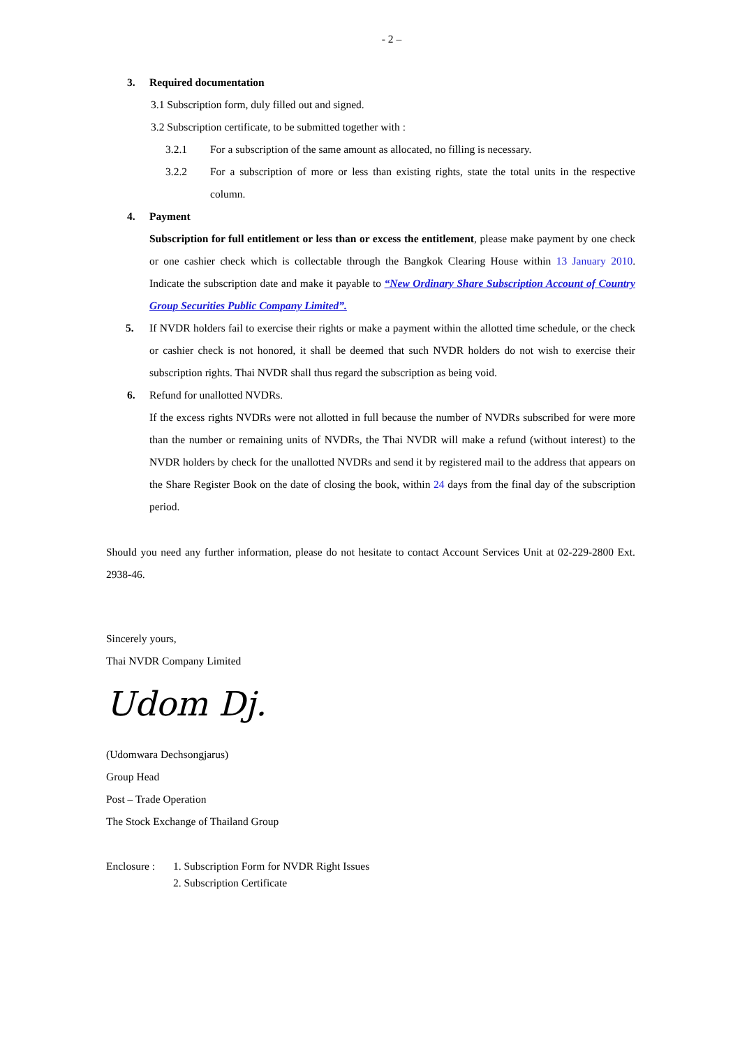- 2 –
3. Required documentation
3.1 Subscription form, duly filled out and signed.
3.2 Subscription certificate, to be submitted together with :
3.2.1 For a subscription of the same amount as allocated, no filling is necessary.
3.2.2 For a subscription of more or less than existing rights, state the total units in the respective column.
4. Payment
Subscription for full entitlement or less than or excess the entitlement, please make payment by one check or one cashier check which is collectable through the Bangkok Clearing House within 13 January 2010. Indicate the subscription date and make it payable to “New Ordinary Share Subscription Account of Country Group Securities Public Company Limited”.
5. If NVDR holders fail to exercise their rights or make a payment within the allotted time schedule, or the check or cashier check is not honored, it shall be deemed that such NVDR holders do not wish to exercise their subscription rights. Thai NVDR shall thus regard the subscription as being void.
6. Refund for unallotted NVDRs.
If the excess rights NVDRs were not allotted in full because the number of NVDRs subscribed for were more than the number or remaining units of NVDRs, the Thai NVDR will make a refund (without interest) to the NVDR holders by check for the unallotted NVDRs and send it by registered mail to the address that appears on the Share Register Book on the date of closing the book, within 24 days from the final day of the subscription period.
Should you need any further information, please do not hesitate to contact Account Services Unit at 02-229-2800 Ext. 2938-46.
Sincerely yours,
Thai NVDR Company Limited
Udom Dj.
(Udomwara Dechsongjarus)
Group Head
Post – Trade Operation
The Stock Exchange of Thailand Group
Enclosure : 1. Subscription Form for NVDR Right Issues
2. Subscription Certificate